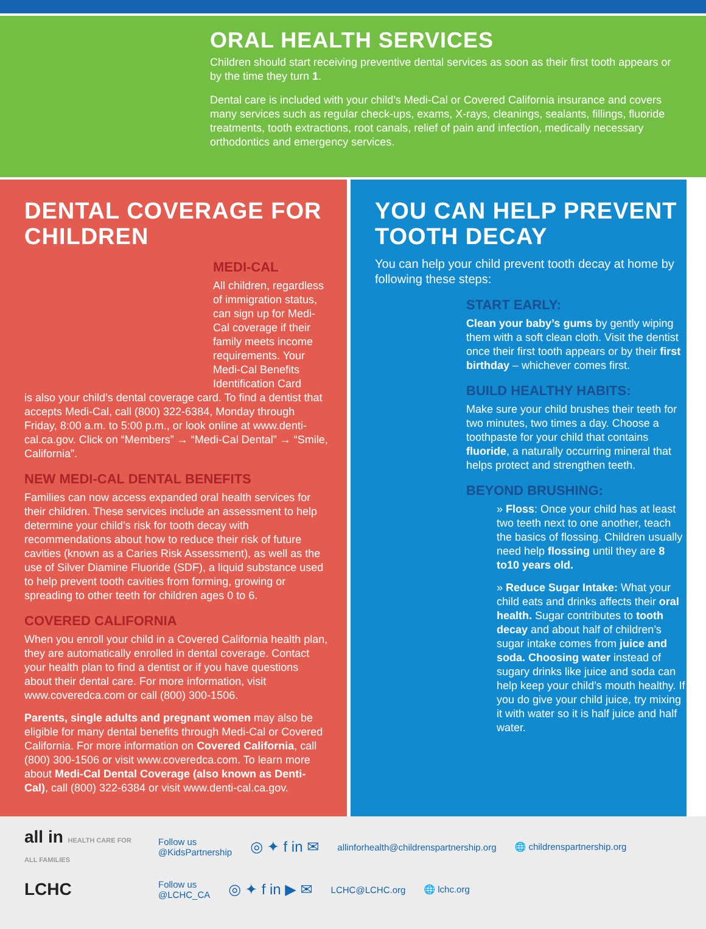ORAL HEALTH SERVICES
Children should start receiving preventive dental services as soon as their first tooth appears or by the time they turn 1.
Dental care is included with your child’s Medi-Cal or Covered California insurance and covers many services such as regular check-ups, exams, X-rays, cleanings, sealants, fillings, fluoride treatments, tooth extractions, root canals, relief of pain and infection, medically necessary orthodontics and emergency services.
DENTAL COVERAGE FOR CHILDREN
MEDI-CAL
All children, regardless of immigration status, can sign up for Medi-Cal coverage if their family meets income requirements. Your Medi-Cal Benefits Identification Card
is also your child’s dental coverage card. To find a dentist that accepts Medi-Cal, call (800) 322-6384, Monday through Friday, 8:00 a.m. to 5:00 p.m., or look online at www.denti-cal.ca.gov. Click on “Members” → “Medi-Cal Dental” → “Smile, California”.
NEW MEDI-CAL DENTAL BENEFITS
Families can now access expanded oral health services for their children. These services include an assessment to help determine your child’s risk for tooth decay with recommendations about how to reduce their risk of future cavities (known as a Caries Risk Assessment), as well as the use of Silver Diamine Fluoride (SDF), a liquid substance used to help prevent tooth cavities from forming, growing or spreading to other teeth for children ages 0 to 6.
COVERED CALIFORNIA
When you enroll your child in a Covered California health plan, they are automatically enrolled in dental coverage. Contact your health plan to find a dentist or if you have questions about their dental care. For more information, visit www.coveredca.com or call (800) 300-1506.
Parents, single adults and pregnant women may also be eligible for many dental benefits through Medi-Cal or Covered California. For more information on Covered California, call (800) 300-1506 or visit www.coveredca.com. To learn more about Medi-Cal Dental Coverage (also known as Denti-Cal), call (800) 322-6384 or visit www.denti-cal.ca.gov.
YOU CAN HELP PREVENT TOOTH DECAY
You can help your child prevent tooth decay at home by following these steps:
START EARLY:
Clean your baby’s gums by gently wiping them with a soft clean cloth. Visit the dentist once their first tooth appears or by their first birthday – whichever comes first.
BUILD HEALTHY HABITS:
Make sure your child brushes their teeth for two minutes, two times a day. Choose a toothpaste for your child that contains fluoride, a naturally occurring mineral that helps protect and strengthen teeth.
BEYOND BRUSHING:
» Floss: Once your child has at least two teeth next to one another, teach the basics of flossing. Children usually need help flossing until they are 8 to10 years old.
» Reduce Sugar Intake: What your child eats and drinks affects their oral health. Sugar contributes to tooth decay and about half of children’s sugar intake comes from juice and soda. Choosing water instead of sugary drinks like juice and soda can help keep your child’s mouth healthy. If you do give your child juice, try mixing it with water so it is half juice and half water.
all in HEALTH CARE FOR ALL FAMILIES Follow us
@KidsPartnership ◎ ✦ f in ✉ allinforhealth@childrenspartnership.org 🌐 childrenspartnership.org
LCHC Follow us
@LCHC_CA ◎ ✦ f in ▶ ✉ LCHC@LCHC.org 🌐 lchc.org